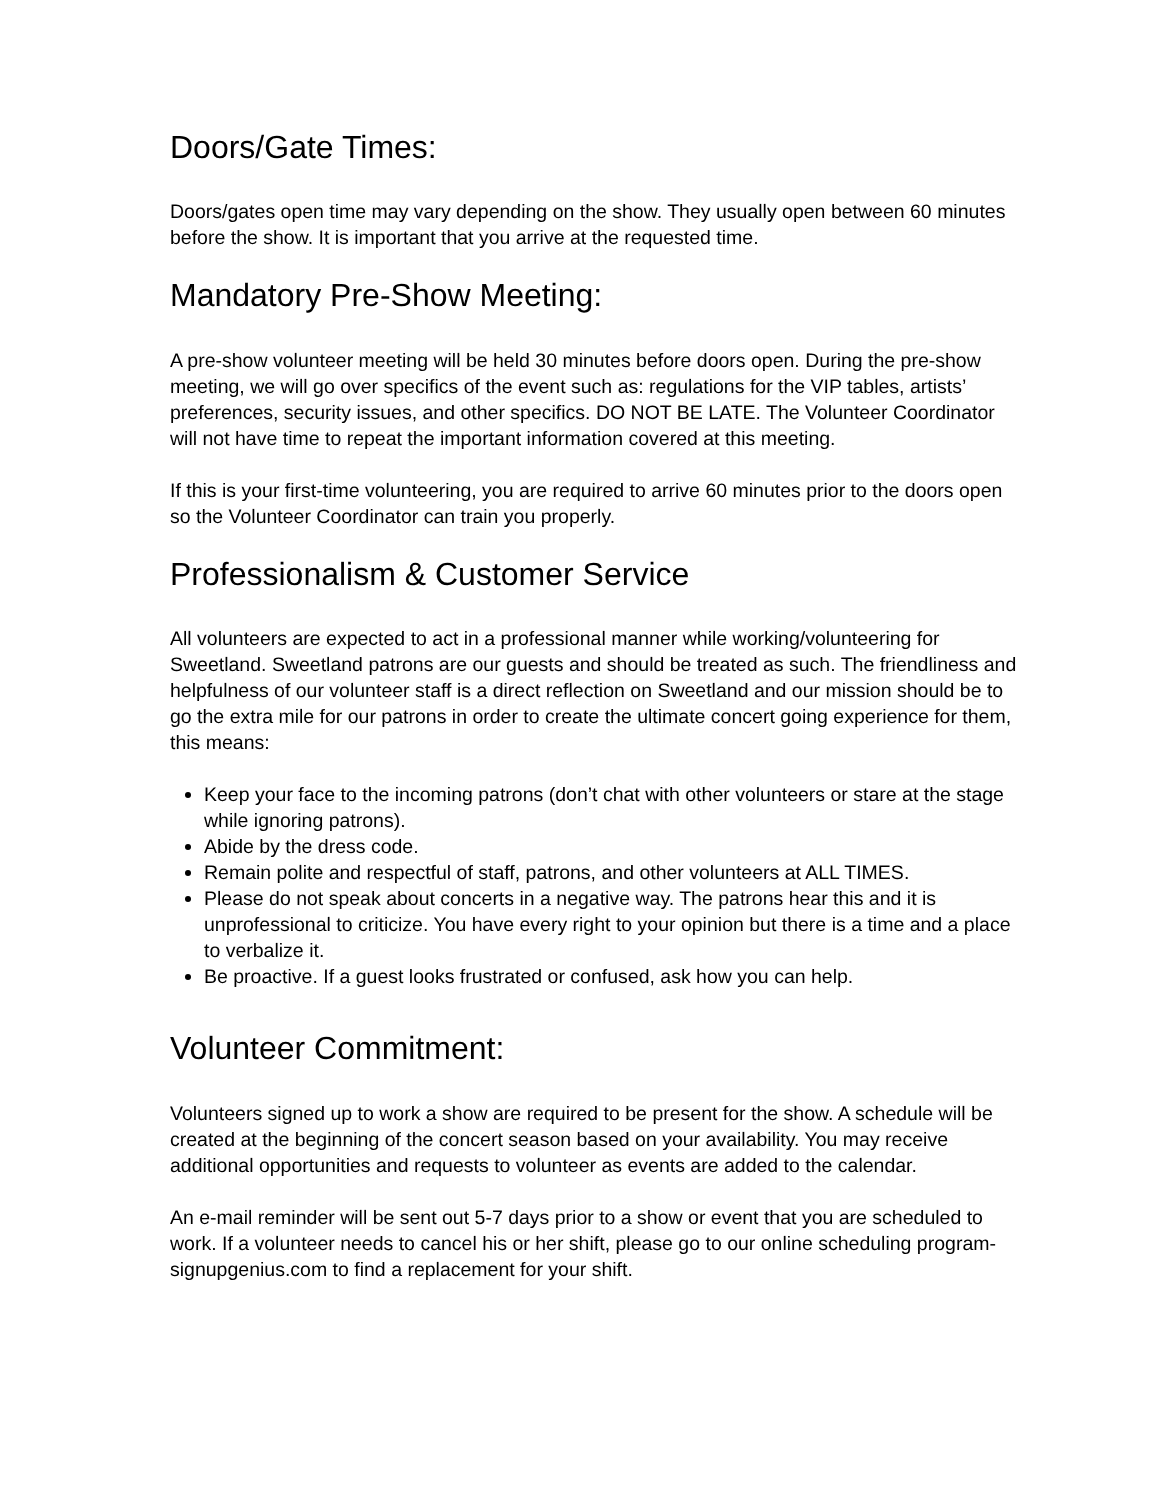Doors/Gate Times:
Doors/gates open time may vary depending on the show. They usually open between 60 minutes before the show. It is important that you arrive at the requested time.
Mandatory Pre-Show Meeting:
A pre-show volunteer meeting will be held 30 minutes before doors open. During the pre-show meeting, we will go over specifics of the event such as: regulations for the VIP tables, artists’ preferences, security issues, and other specifics. DO NOT BE LATE. The Volunteer Coordinator will not have time to repeat the important information covered at this meeting.
If this is your first-time volunteering, you are required to arrive 60 minutes prior to the doors open so the Volunteer Coordinator can train you properly.
Professionalism & Customer Service
All volunteers are expected to act in a professional manner while working/volunteering for Sweetland. Sweetland patrons are our guests and should be treated as such. The friendliness and helpfulness of our volunteer staff is a direct reflection on Sweetland and our mission should be to go the extra mile for our patrons in order to create the ultimate concert going experience for them, this means:
Keep your face to the incoming patrons (don’t chat with other volunteers or stare at the stage while ignoring patrons).
Abide by the dress code.
Remain polite and respectful of staff, patrons, and other volunteers at ALL TIMES.
Please do not speak about concerts in a negative way. The patrons hear this and it is unprofessional to criticize. You have every right to your opinion but there is a time and a place to verbalize it.
Be proactive. If a guest looks frustrated or confused, ask how you can help.
Volunteer Commitment:
Volunteers signed up to work a show are required to be present for the show. A schedule will be created at the beginning of the concert season based on your availability. You may receive additional opportunities and requests to volunteer as events are added to the calendar.
An e-mail reminder will be sent out 5-7 days prior to a show or event that you are scheduled to work. If a volunteer needs to cancel his or her shift, please go to our online scheduling program- signupgenius.com to find a replacement for your shift.